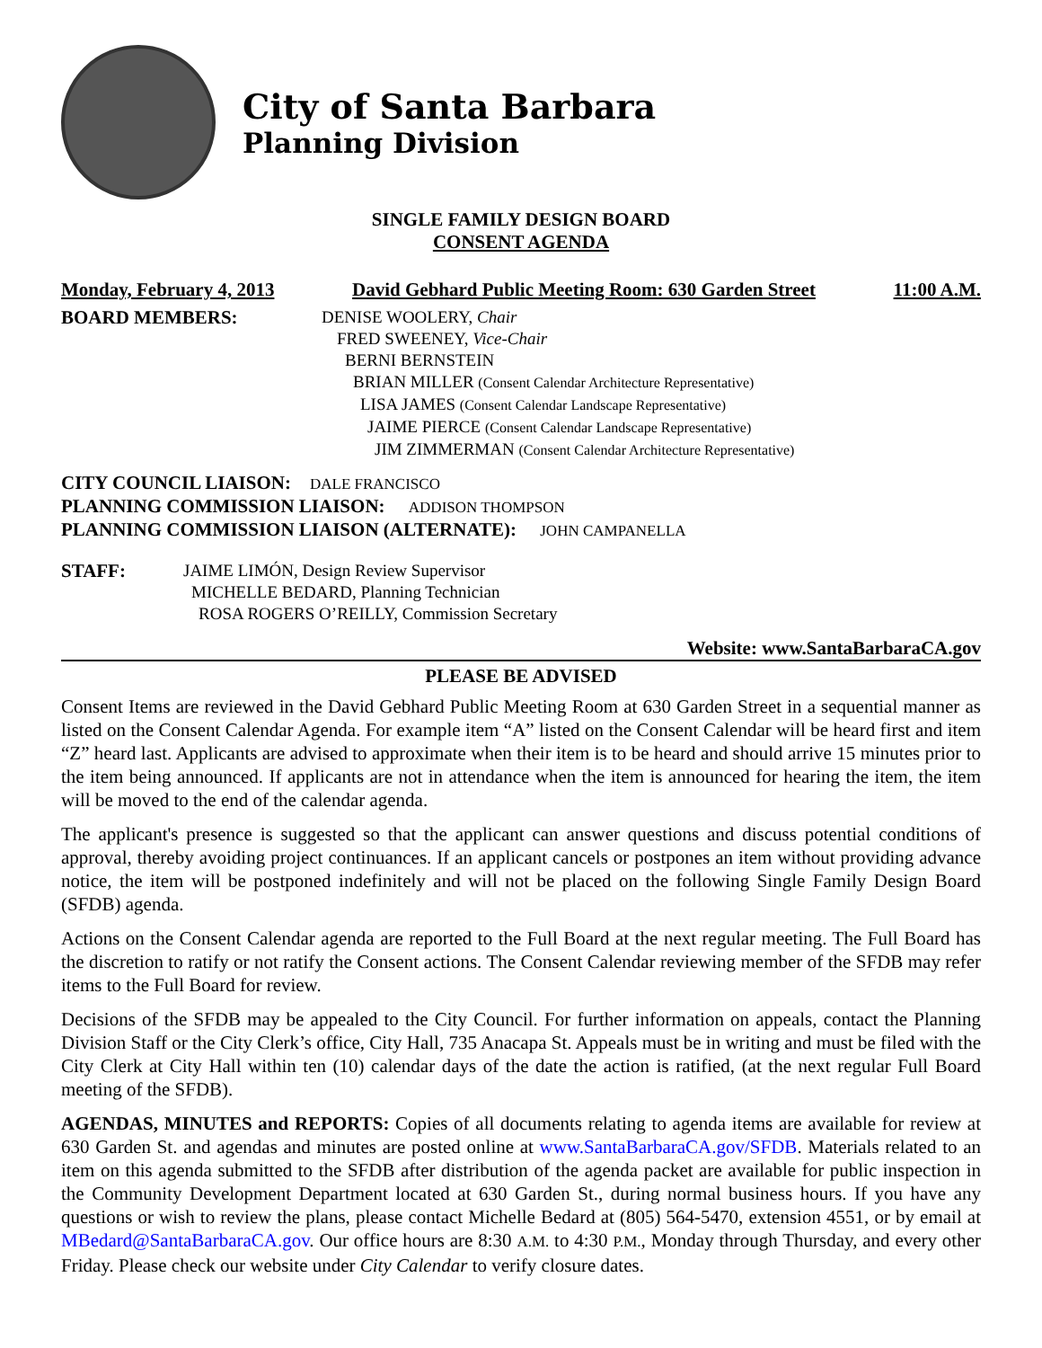City of Santa Barbara
Planning Division
SINGLE FAMILY DESIGN BOARD
CONSENT AGENDA
Monday, February 4, 2013 David Gebhard Public Meeting Room: 630 Garden Street 11:00 A.M.
BOARD MEMBERS: DENISE WOOLERY, Chair
FRED SWEENEY, Vice-Chair
BERNI BERNSTEIN
BRIAN MILLER (Consent Calendar Architecture Representative)
LISA JAMES (Consent Calendar Landscape Representative)
JAIME PIERCE (Consent Calendar Landscape Representative)
JIM ZIMMERMAN (Consent Calendar Architecture Representative)
CITY COUNCIL LIAISON: DALE FRANCISCO
PLANNING COMMISSION LIAISON: ADDISON THOMPSON
PLANNING COMMISSION LIAISON (ALTERNATE): JOHN CAMPANELLA
STAFF: JAIME LIMÓN, Design Review Supervisor
MICHELLE BEDARD, Planning Technician
ROSA ROGERS O’REILLY, Commission Secretary
Website: www.SantaBarbaraCA.gov
PLEASE BE ADVISED
Consent Items are reviewed in the David Gebhard Public Meeting Room at 630 Garden Street in a sequential manner as listed on the Consent Calendar Agenda. For example item “A” listed on the Consent Calendar will be heard first and item “Z” heard last. Applicants are advised to approximate when their item is to be heard and should arrive 15 minutes prior to the item being announced. If applicants are not in attendance when the item is announced for hearing the item, the item will be moved to the end of the calendar agenda.
The applicant's presence is suggested so that the applicant can answer questions and discuss potential conditions of approval, thereby avoiding project continuances. If an applicant cancels or postpones an item without providing advance notice, the item will be postponed indefinitely and will not be placed on the following Single Family Design Board (SFDB) agenda.
Actions on the Consent Calendar agenda are reported to the Full Board at the next regular meeting. The Full Board has the discretion to ratify or not ratify the Consent actions. The Consent Calendar reviewing member of the SFDB may refer items to the Full Board for review.
Decisions of the SFDB may be appealed to the City Council. For further information on appeals, contact the Planning Division Staff or the City Clerk’s office, City Hall, 735 Anacapa St. Appeals must be in writing and must be filed with the City Clerk at City Hall within ten (10) calendar days of the date the action is ratified, (at the next regular Full Board meeting of the SFDB).
AGENDAS, MINUTES and REPORTS: Copies of all documents relating to agenda items are available for review at 630 Garden St. and agendas and minutes are posted online at www.SantaBarbaraCA.gov/SFDB. Materials related to an item on this agenda submitted to the SFDB after distribution of the agenda packet are available for public inspection in the Community Development Department located at 630 Garden St., during normal business hours. If you have any questions or wish to review the plans, please contact Michelle Bedard at (805) 564-5470, extension 4551, or by email at MBedard@SantaBarbaraCA.gov. Our office hours are 8:30 A.M. to 4:30 P.M., Monday through Thursday, and every other Friday. Please check our website under City Calendar to verify closure dates.